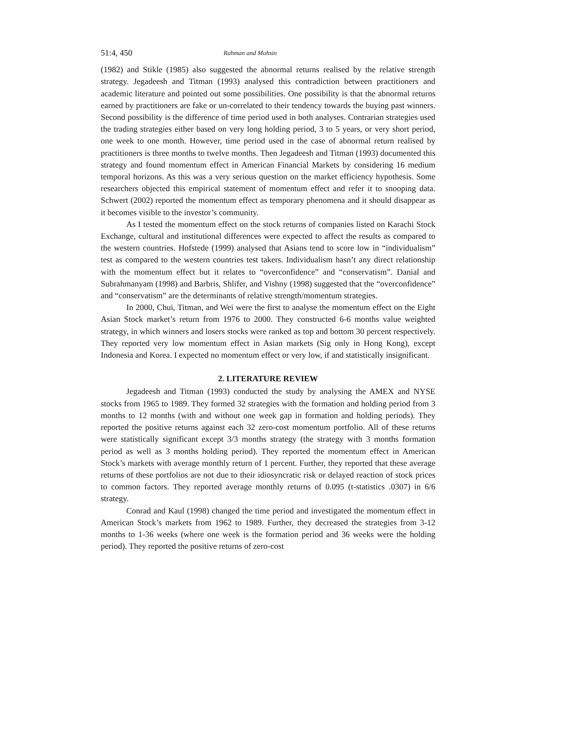51:4, 450 Rahman and Mohsin
(1982) and Stikle (1985) also suggested the abnormal returns realised by the relative strength strategy. Jegadeesh and Titman (1993) analysed this contradiction between practitioners and academic literature and pointed out some possibilities. One possibility is that the abnormal returns earned by practitioners are fake or un-correlated to their tendency towards the buying past winners. Second possibility is the difference of time period used in both analyses. Contrarian strategies used the trading strategies either based on very long holding period, 3 to 5 years, or very short period, one week to one month. However, time period used in the case of abnormal return realised by practitioners is three months to twelve months. Then Jegadeesh and Titman (1993) documented this strategy and found momentum effect in American Financial Markets by considering 16 medium temporal horizons. As this was a very serious question on the market efficiency hypothesis. Some researchers objected this empirical statement of momentum effect and refer it to snooping data. Schwert (2002) reported the momentum effect as temporary phenomena and it should disappear as it becomes visible to the investor’s community.
As I tested the momentum effect on the stock returns of companies listed on Karachi Stock Exchange, cultural and institutional differences were expected to affect the results as compared to the western countries. Hofstede (1999) analysed that Asians tend to score low in “individualism” test as compared to the western countries test takers. Individualism hasn’t any direct relationship with the momentum effect but it relates to “overconfidence” and “conservatism”. Danial and Subrahmanyam (1998) and Barbris, Shlifer, and Vishny (1998) suggested that the “overconfidence” and “conservatism” are the determinants of relative strength/momentum strategies.
In 2000, Chui, Titman, and Wei were the first to analyse the momentum effect on the Eight Asian Stock market’s return from 1976 to 2000. They constructed 6-6 months value weighted strategy, in which winners and losers stocks were ranked as top and bottom 30 percent respectively. They reported very low momentum effect in Asian markets (Sig only in Hong Kong), except Indonesia and Korea. I expected no momentum effect or very low, if and statistically insignificant.
2. LITERATURE REVIEW
Jegadeesh and Titman (1993) conducted the study by analysing the AMEX and NYSE stocks from 1965 to 1989. They formed 32 strategies with the formation and holding period from 3 months to 12 months (with and without one week gap in formation and holding periods). They reported the positive returns against each 32 zero-cost momentum portfolio. All of these returns were statistically significant except 3/3 months strategy (the strategy with 3 months formation period as well as 3 months holding period). They reported the momentum effect in American Stock’s markets with average monthly return of 1 percent. Further, they reported that these average returns of these portfolios are not due to their idiosyncratic risk or delayed reaction of stock prices to common factors. They reported average monthly returns of 0.095 (t-statistics .0307) in 6/6 strategy.
Conrad and Kaul (1998) changed the time period and investigated the momentum effect in American Stock’s markets from 1962 to 1989. Further, they decreased the strategies from 3-12 months to 1-36 weeks (where one week is the formation period and 36 weeks were the holding period). They reported the positive returns of zero-cost